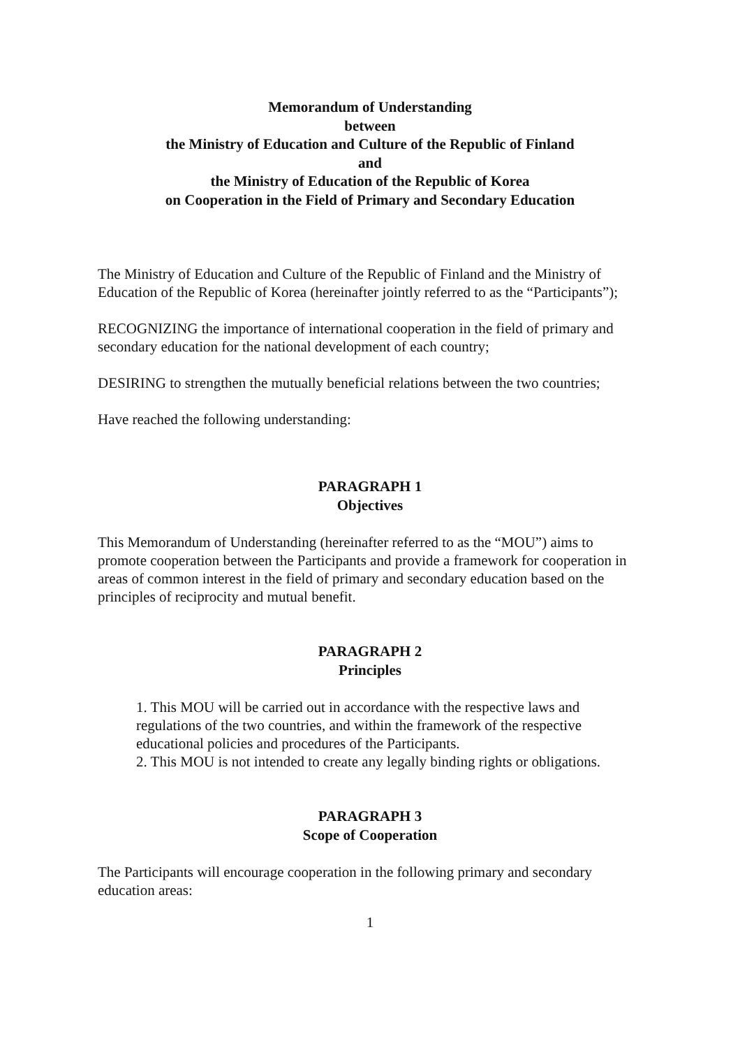Memorandum of Understanding
between
the Ministry of Education and Culture of the Republic of Finland
and
the Ministry of Education of the Republic of Korea
on Cooperation in the Field of Primary and Secondary Education
The Ministry of Education and Culture of the Republic of Finland and the Ministry of Education of the Republic of Korea (hereinafter jointly referred to as the “Participants”);
RECOGNIZING the importance of international cooperation in the field of primary and secondary education for the national development of each country;
DESIRING to strengthen the mutually beneficial relations between the two countries;
Have reached the following understanding:
PARAGRAPH 1
Objectives
This Memorandum of Understanding (hereinafter referred to as the “MOU”) aims to promote cooperation between the Participants and provide a framework for cooperation in areas of common interest in the field of primary and secondary education based on the principles of reciprocity and mutual benefit.
PARAGRAPH 2
Principles
1. This MOU will be carried out in accordance with the respective laws and regulations of the two countries, and within the framework of the respective educational policies and procedures of the Participants.
2. This MOU is not intended to create any legally binding rights or obligations.
PARAGRAPH 3
Scope of Cooperation
The Participants will encourage cooperation in the following primary and secondary education areas:
1